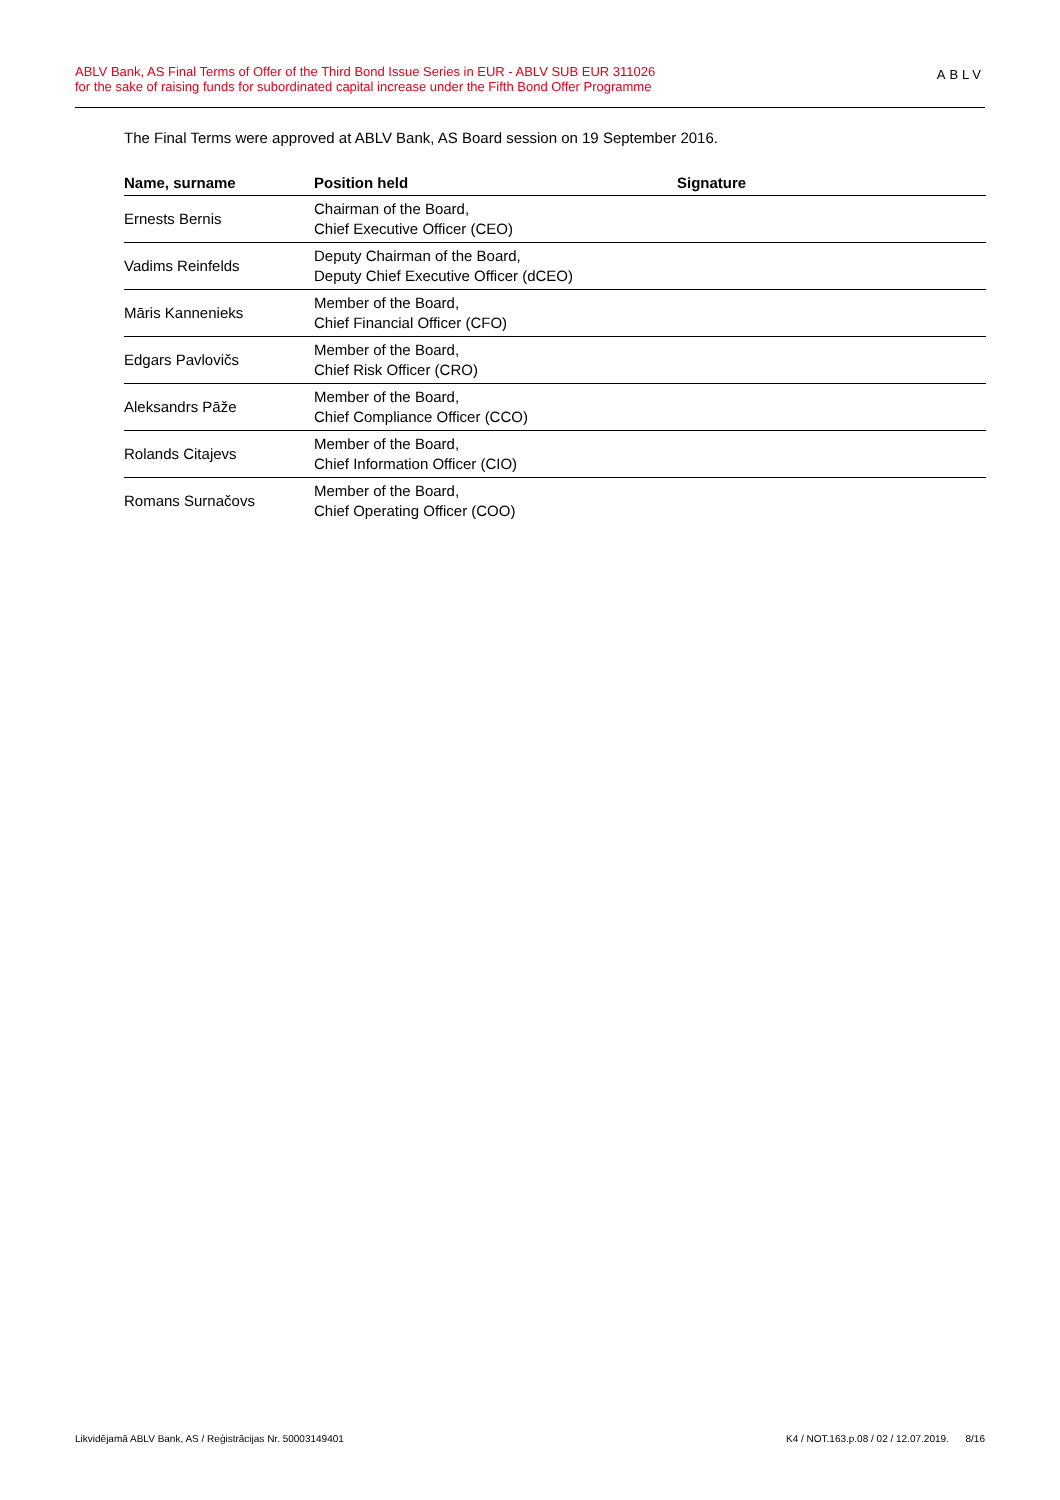ABLV Bank, AS Final Terms of Offer of the Third Bond Issue Series in EUR - ABLV SUB EUR 311026
for the sake of raising funds for subordinated capital increase under the Fifth Bond Offer Programme
ABLV
The Final Terms were approved at ABLV Bank, AS Board session on 19 September 2016.
| Name, surname | Position held | Signature |
| --- | --- | --- |
| Ernests Bernis | Chairman of the Board, Chief Executive Officer (CEO) | |
| Vadims Reinfelds | Deputy Chairman of the Board, Deputy Chief Executive Officer (dCEO) | |
| Māris Kannenieks | Member of the Board, Chief Financial Officer (CFO) | |
| Edgars Pavlovičs | Member of the Board, Chief Risk Officer (CRO) | |
| Aleksandrs Pāže | Member of the Board, Chief Compliance Officer (CCO) | |
| Rolands Citajevs | Member of the Board, Chief Information Officer (CIO) | |
| Romans Surnačovs | Member of the Board, Chief Operating Officer (COO) | |
Likvidējamā ABLV Bank, AS / Reģistrācijas Nr. 50003149401 K4 / NOT.163.p.08 / 02 / 12.07.2019. 8/16